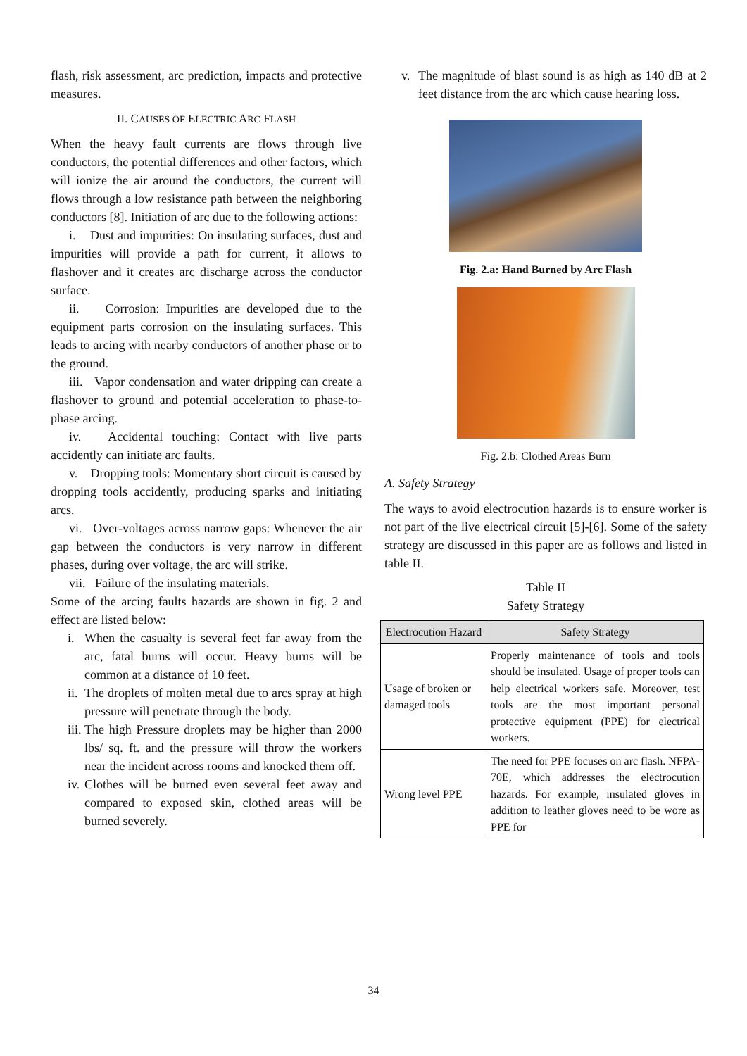flash, risk assessment, arc prediction, impacts and protective measures.
II. CAUSES OF ELECTRIC ARC FLASH
When the heavy fault currents are flows through live conductors, the potential differences and other factors, which will ionize the air around the conductors, the current will flows through a low resistance path between the neighboring conductors [8]. Initiation of arc due to the following actions:
i. Dust and impurities: On insulating surfaces, dust and impurities will provide a path for current, it allows to flashover and it creates arc discharge across the conductor surface.
ii. Corrosion: Impurities are developed due to the equipment parts corrosion on the insulating surfaces. This leads to arcing with nearby conductors of another phase or to the ground.
iii. Vapor condensation and water dripping can create a flashover to ground and potential acceleration to phase-to-phase arcing.
iv. Accidental touching: Contact with live parts accidently can initiate arc faults.
v. Dropping tools: Momentary short circuit is caused by dropping tools accidently, producing sparks and initiating arcs.
vi. Over-voltages across narrow gaps: Whenever the air gap between the conductors is very narrow in different phases, during over voltage, the arc will strike.
vii. Failure of the insulating materials.
Some of the arcing faults hazards are shown in fig. 2 and effect are listed below:
i. When the casualty is several feet far away from the arc, fatal burns will occur. Heavy burns will be common at a distance of 10 feet.
ii. The droplets of molten metal due to arcs spray at high pressure will penetrate through the body.
iii. The high Pressure droplets may be higher than 2000 lbs/ sq. ft. and the pressure will throw the workers near the incident across rooms and knocked them off.
iv. Clothes will be burned even several feet away and compared to exposed skin, clothed areas will be burned severely.
v. The magnitude of blast sound is as high as 140 dB at 2 feet distance from the arc which cause hearing loss.
Fig. 2.a: Hand Burned by Arc Flash
Fig. 2.b: Clothed Areas Burn
A. Safety Strategy
The ways to avoid electrocution hazards is to ensure worker is not part of the live electrical circuit [5]-[6]. Some of the safety strategy are discussed in this paper are as follows and listed in table II.
Table II
Safety Strategy
| Electrocution Hazard | Safety Strategy |
| --- | --- |
| Usage of broken or damaged tools | Properly maintenance of tools and tools should be insulated. Usage of proper tools can help electrical workers safe. Moreover, test tools are the most important personal protective equipment (PPE) for electrical workers. |
| Wrong level PPE | The need for PPE focuses on arc flash. NFPA-70E, which addresses the electrocution hazards. For example, insulated gloves in addition to leather gloves need to be wore as PPE for |
34